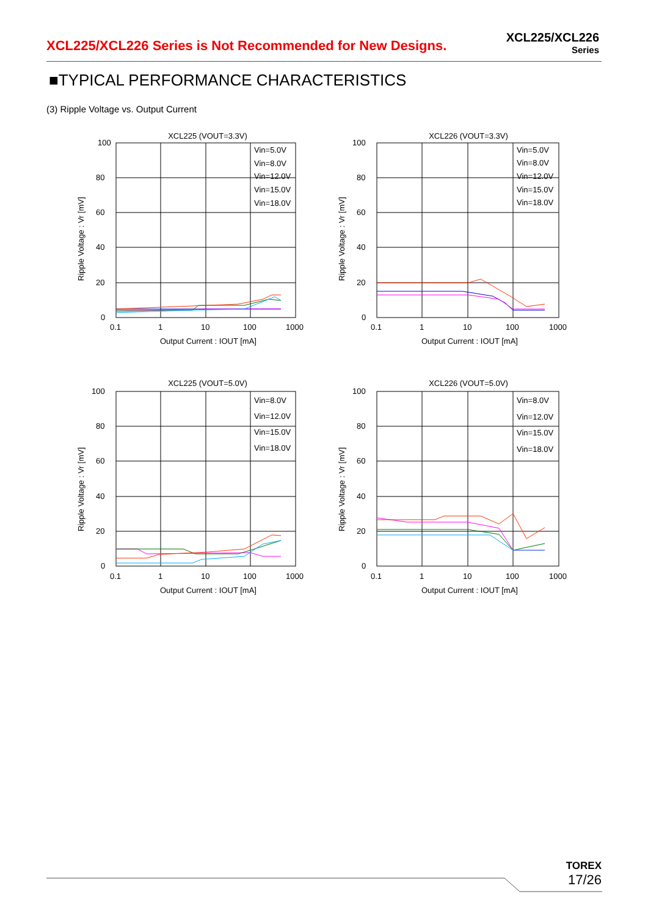XCL225/XCL226 Series is Not Recommended for New Designs.
XCL225/XCL226
Series
■TYPICAL PERFORMANCE CHARACTERISTICS
(3) Ripple Voltage vs. Output Current
XCL225 (VOUT=3.3V)
100
80
60
40
20
0
0.1
1
10
100
1000
Output Current : IOUT [mA]
Ripple Voltage : Vr [mV]
Vin=5.0V
Vin=8.0V
Vin=12.0V
Vin=15.0V
Vin=18.0V
XCL226 (VOUT=3.3V)
100
80
60
40
20
0
0.1
1
10
100
1000
Output Current : IOUT [mA]
Ripple Voltage : Vr [mV]
Vin=5.0V
Vin=8.0V
Vin=12.0V
Vin=15.0V
Vin=18.0V
XCL225 (VOUT=5.0V)
100
80
60
40
20
0
0.1
1
10
100
1000
Output Current : IOUT [mA]
Ripple Voltage : Vr [mV]
Vin=8.0V
Vin=12.0V
Vin=15.0V
Vin=18.0V
XCL226 (VOUT=5.0V)
100
80
60
40
20
0
0.1
1
10
100
1000
Output Current : IOUT [mA]
Ripple Voltage : Vr [mV]
Vin=8.0V
Vin=12.0V
Vin=15.0V
Vin=18.0V
TOREX
17/26